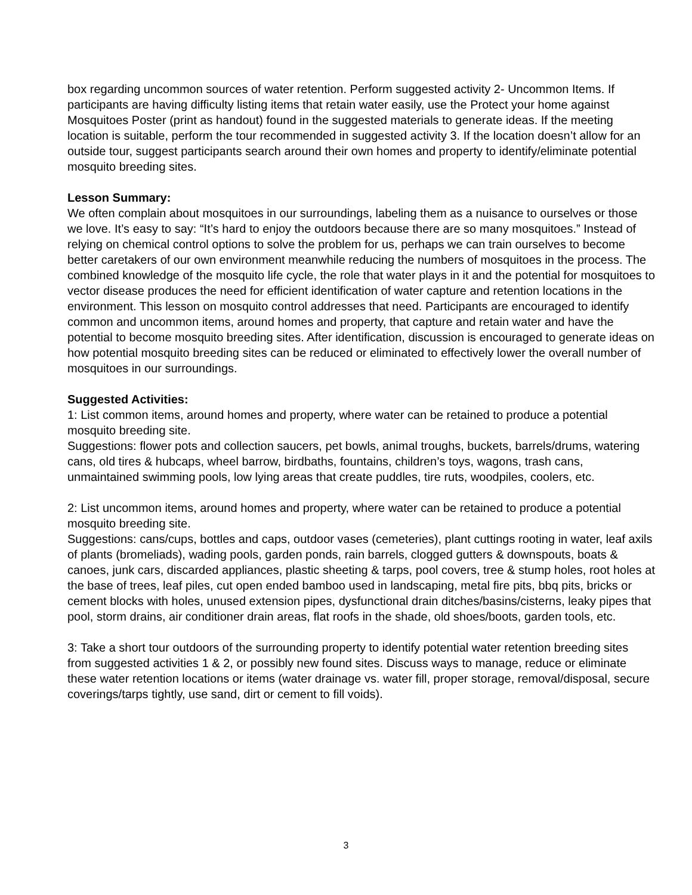box regarding uncommon sources of water retention. Perform suggested activity 2- Uncommon Items. If participants are having difficulty listing items that retain water easily, use the Protect your home against Mosquitoes Poster (print as handout) found in the suggested materials to generate ideas. If the meeting location is suitable, perform the tour recommended in suggested activity 3. If the location doesn’t allow for an outside tour, suggest participants search around their own homes and property to identify/eliminate potential mosquito breeding sites.
Lesson Summary:
We often complain about mosquitoes in our surroundings, labeling them as a nuisance to ourselves or those we love. It’s easy to say: “It’s hard to enjoy the outdoors because there are so many mosquitoes.” Instead of relying on chemical control options to solve the problem for us, perhaps we can train ourselves to become better caretakers of our own environment meanwhile reducing the numbers of mosquitoes in the process. The combined knowledge of the mosquito life cycle, the role that water plays in it and the potential for mosquitoes to vector disease produces the need for efficient identification of water capture and retention locations in the environment. This lesson on mosquito control addresses that need. Participants are encouraged to identify common and uncommon items, around homes and property, that capture and retain water and have the potential to become mosquito breeding sites. After identification, discussion is encouraged to generate ideas on how potential mosquito breeding sites can be reduced or eliminated to effectively lower the overall number of mosquitoes in our surroundings.
Suggested Activities:
1: List common items, around homes and property, where water can be retained to produce a potential mosquito breeding site.
Suggestions: flower pots and collection saucers, pet bowls, animal troughs, buckets, barrels/drums, watering cans, old tires & hubcaps, wheel barrow, birdbaths, fountains, children’s toys, wagons, trash cans, unmaintained swimming pools, low lying areas that create puddles, tire ruts, woodpiles, coolers, etc.
2: List uncommon items, around homes and property, where water can be retained to produce a potential mosquito breeding site.
Suggestions: cans/cups, bottles and caps, outdoor vases (cemeteries), plant cuttings rooting in water, leaf axils of plants (bromeliads), wading pools, garden ponds, rain barrels, clogged gutters & downspouts, boats & canoes, junk cars, discarded appliances, plastic sheeting & tarps, pool covers, tree & stump holes, root holes at the base of trees, leaf piles, cut open ended bamboo used in landscaping, metal fire pits, bbq pits, bricks or cement blocks with holes, unused extension pipes, dysfunctional drain ditches/basins/cisterns, leaky pipes that pool, storm drains, air conditioner drain areas, flat roofs in the shade, old shoes/boots, garden tools, etc.
3: Take a short tour outdoors of the surrounding property to identify potential water retention breeding sites from suggested activities 1 & 2, or possibly new found sites. Discuss ways to manage, reduce or eliminate these water retention locations or items (water drainage vs. water fill, proper storage, removal/disposal, secure coverings/tarps tightly, use sand, dirt or cement to fill voids).
3